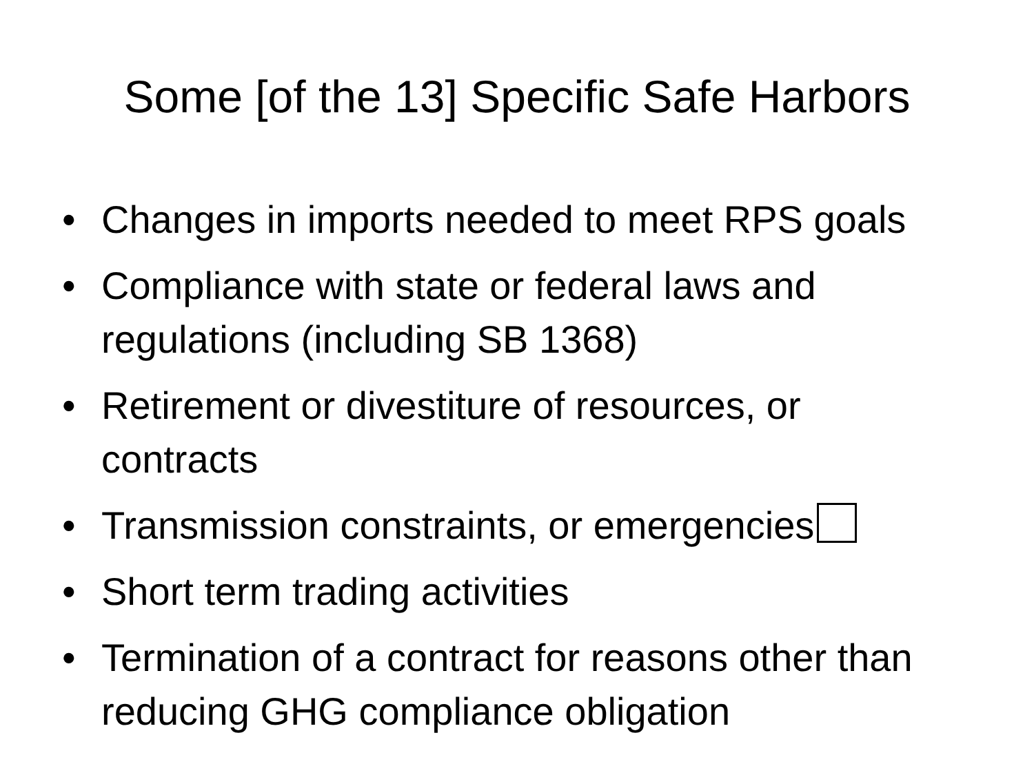Some [of the 13] Specific Safe Harbors
• Changes in imports needed to meet RPS goals
• Compliance with state or federal laws and regulations (including SB 1368)
• Retirement or divestiture of resources, or contracts
• Transmission constraints, or emergencies
• Short term trading activities
• Termination of a contract for reasons other than reducing GHG compliance obligation